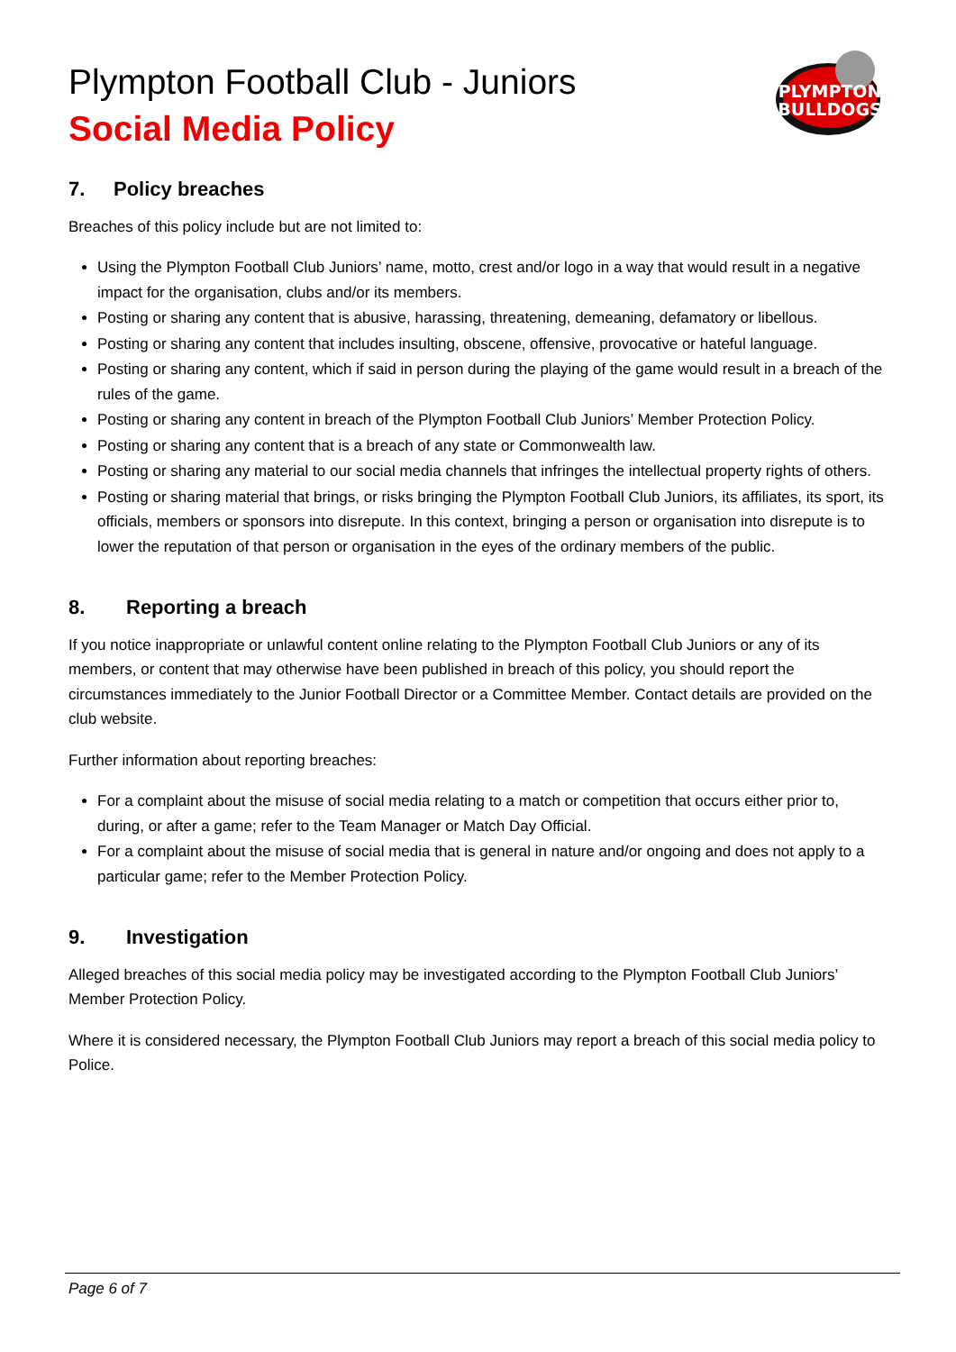Plympton Football Club - Juniors
Social Media Policy
PLYMPTON
BULLDOGS
7. Policy breaches
Breaches of this policy include but are not limited to:
Using the Plympton Football Club Juniors’ name, motto, crest and/or logo in a way that would result in a negative impact for the organisation, clubs and/or its members.
Posting or sharing any content that is abusive, harassing, threatening, demeaning, defamatory or libellous.
Posting or sharing any content that includes insulting, obscene, offensive, provocative or hateful language.
Posting or sharing any content, which if said in person during the playing of the game would result in a breach of the rules of the game.
Posting or sharing any content in breach of the Plympton Football Club Juniors’ Member Protection Policy.
Posting or sharing any content that is a breach of any state or Commonwealth law.
Posting or sharing any material to our social media channels that infringes the intellectual property rights of others.
Posting or sharing material that brings, or risks bringing the Plympton Football Club Juniors, its affiliates, its sport, its officials, members or sponsors into disrepute. In this context, bringing a person or organisation into disrepute is to lower the reputation of that person or organisation in the eyes of the ordinary members of the public.
8. Reporting a breach
If you notice inappropriate or unlawful content online relating to the Plympton Football Club Juniors or any of its members, or content that may otherwise have been published in breach of this policy, you should report the circumstances immediately to the Junior Football Director or a Committee Member. Contact details are provided on the club website.
Further information about reporting breaches:
For a complaint about the misuse of social media relating to a match or competition that occurs either prior to, during, or after a game; refer to the Team Manager or Match Day Official.
For a complaint about the misuse of social media that is general in nature and/or ongoing and does not apply to a particular game; refer to the Member Protection Policy.
9. Investigation
Alleged breaches of this social media policy may be investigated according to the Plympton Football Club Juniors’ Member Protection Policy.
Where it is considered necessary, the Plympton Football Club Juniors may report a breach of this social media policy to Police.
Page 6 of 7